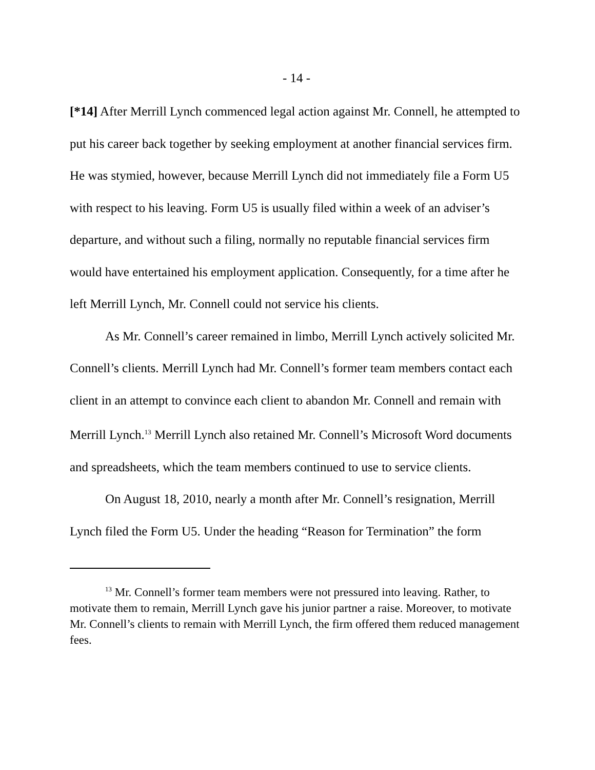- 14 -
[*14] After Merrill Lynch commenced legal action against Mr. Connell, he attempted to put his career back together by seeking employment at another financial services firm. He was stymied, however, because Merrill Lynch did not immediately file a Form U5 with respect to his leaving. Form U5 is usually filed within a week of an adviser’s departure, and without such a filing, normally no reputable financial services firm would have entertained his employment application. Consequently, for a time after he left Merrill Lynch, Mr. Connell could not service his clients.
As Mr. Connell’s career remained in limbo, Merrill Lynch actively solicited Mr. Connell’s clients. Merrill Lynch had Mr. Connell’s former team members contact each client in an attempt to convince each client to abandon Mr. Connell and remain with Merrill Lynch.<sup>13</sup> Merrill Lynch also retained Mr. Connell’s Microsoft Word documents and spreadsheets, which the team members continued to use to service clients.
On August 18, 2010, nearly a month after Mr. Connell’s resignation, Merrill Lynch filed the Form U5. Under the heading “Reason for Termination” the form
<sup>13</sup> Mr. Connell’s former team members were not pressured into leaving. Rather, to motivate them to remain, Merrill Lynch gave his junior partner a raise. Moreover, to motivate Mr. Connell’s clients to remain with Merrill Lynch, the firm offered them reduced management fees.